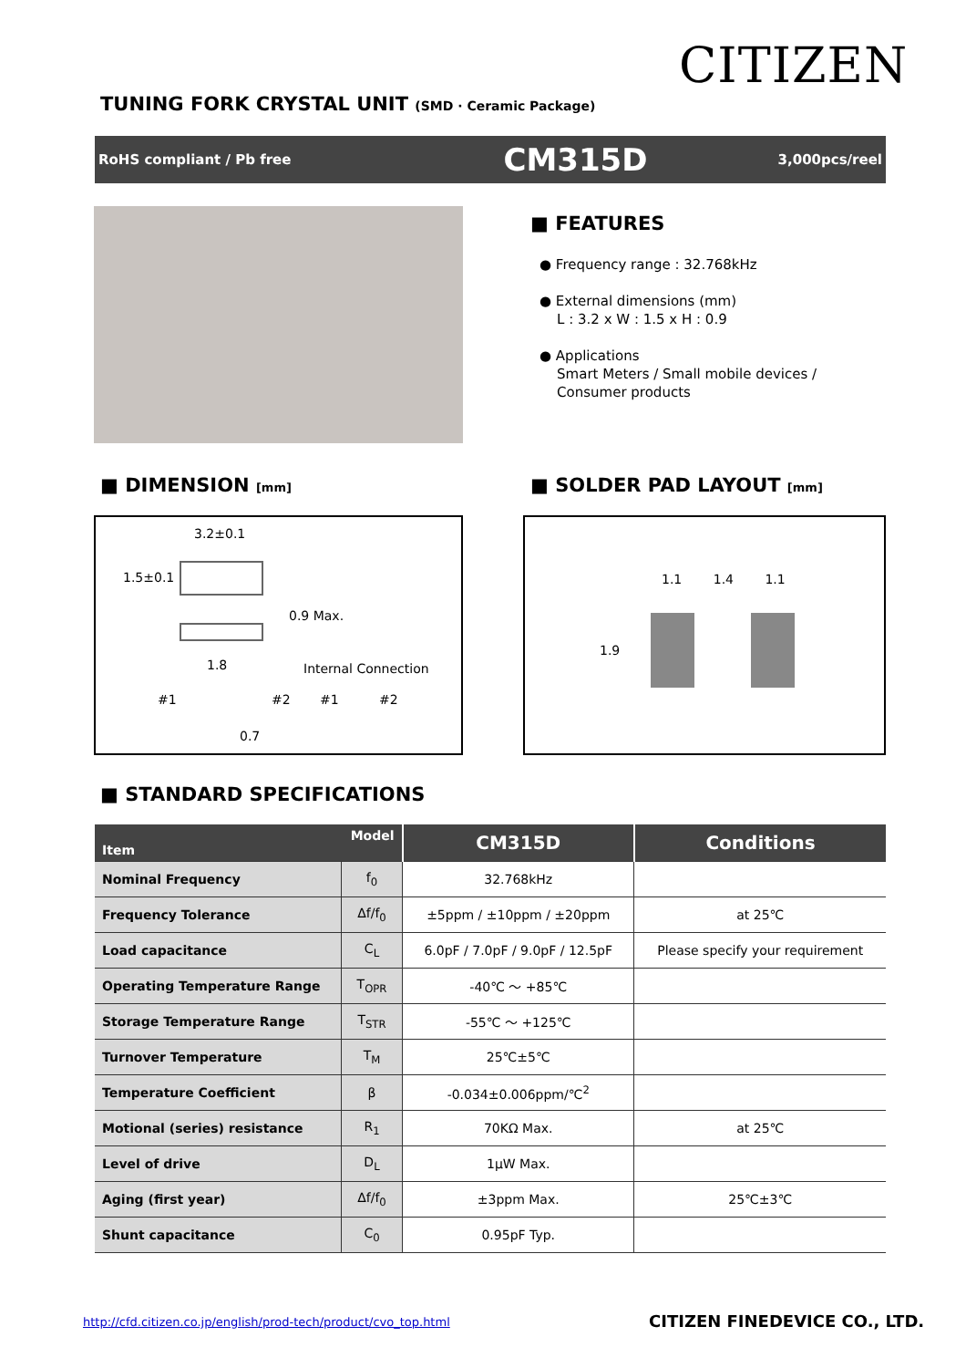CITIZEN
TUNING FORK CRYSTAL UNIT (SMD · Ceramic Package)
RoHS compliant / Pb free CM315D 3,000pcs/reel
■ FEATURES
● Frequency range : 32.768kHz
● External dimensions (mm)
L : 3.2 x W : 1.5 x H : 0.9
● Applications
Smart Meters / Small mobile devices /
Consumer products
■ DIMENSION [mm] ■ SOLDER PAD LAYOUT [mm]
3.2±0.1
1.5±0.1
0.9 Max.
1.8 Internal Connection
#1 #2 #1 #2
0.7
1.1 1.4 1.1
1.9
■ STANDARD SPECIFICATIONS
| Model Item | | CM315D | Conditions |
| --- | --- | --- | --- |
| Nominal Frequency | f<sub>0</sub> | 32.768kHz | |
| Frequency Tolerance | Δf/f<sub>0</sub> | ±5ppm / ±10ppm / ±20ppm | at 25℃ |
| Load capacitance | C<sub>L</sub> | 6.0pF / 7.0pF / 9.0pF / 12.5pF | Please specify your requirement |
| Operating Temperature Range | T<sub>OPR</sub> | -40℃ ～ +85℃ | |
| Storage Temperature Range | T<sub>STR</sub> | -55℃ ～ +125℃ | |
| Turnover Temperature | T<sub>M</sub> | 25℃±5℃ | |
| Temperature Coefficient | β | -0.034±0.006ppm/℃<sup>2</sup> | |
| Motional (series) resistance | R<sub>1</sub> | 70KΩ Max. | at 25℃ |
| Level of drive | D<sub>L</sub> | 1μW Max. | |
| Aging (first year) | Δf/f<sub>0</sub> | ±3ppm Max. | 25℃±3℃ |
| Shunt capacitance | C<sub>0</sub> | 0.95pF Typ. | |
http://cfd.citizen.co.jp/english/prod-tech/product/cvo_top.html
CITIZEN FINEDEVICE CO., LTD.